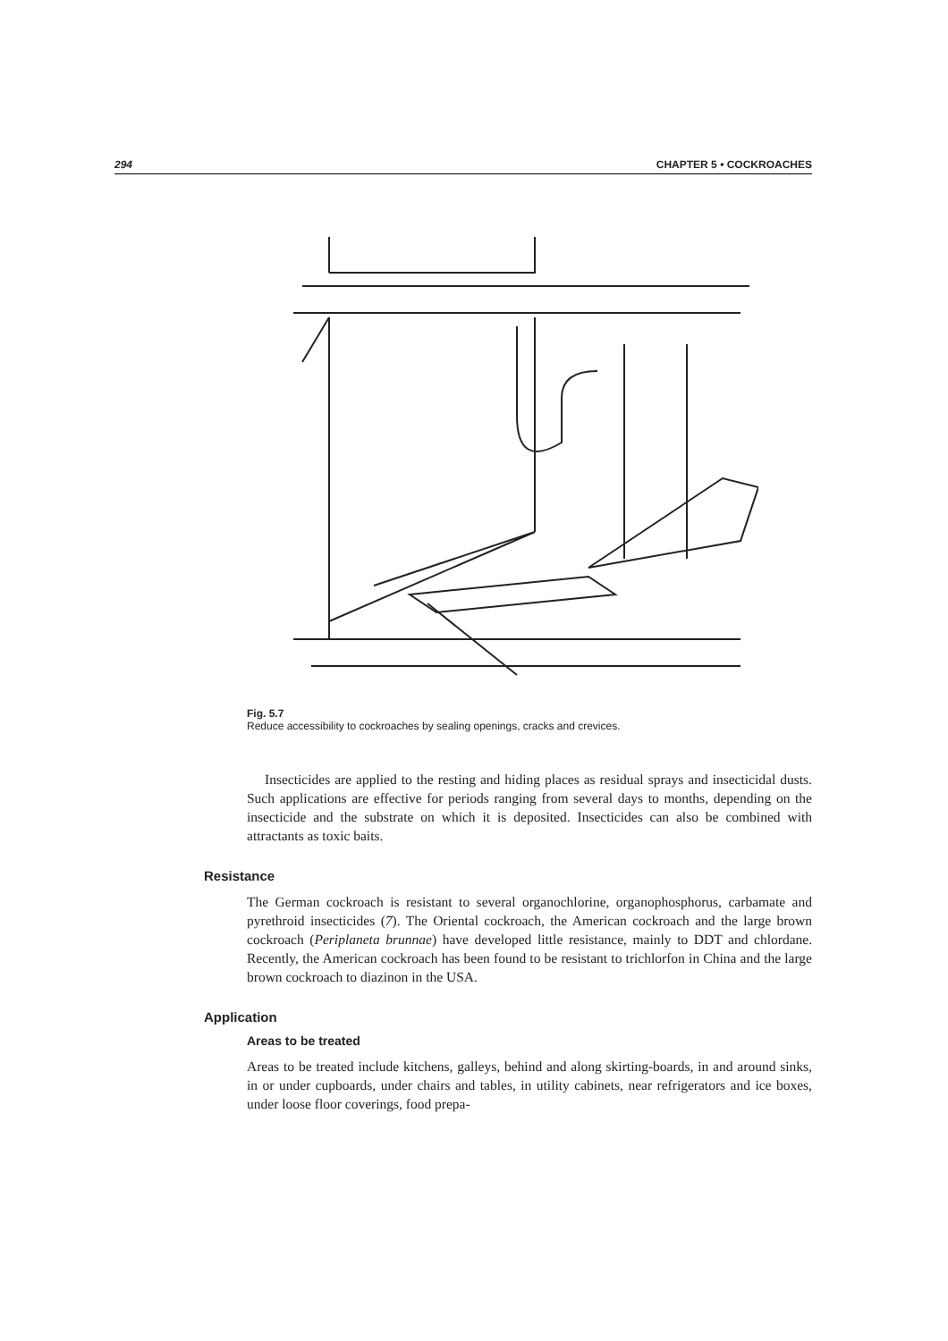294 CHAPTER 5 • COCKROACHES
Fig. 5.7
Reduce accessibility to cockroaches by sealing openings, cracks and crevices.
Insecticides are applied to the resting and hiding places as residual sprays and insecticidal dusts. Such applications are effective for periods ranging from several days to months, depending on the insecticide and the substrate on which it is deposited. Insecticides can also be combined with attractants as toxic baits.
Resistance
The German cockroach is resistant to several organochlorine, organophosphorus, carbamate and pyrethroid insecticides (7). The Oriental cockroach, the American cockroach and the large brown cockroach (Periplaneta brunnae) have developed little resistance, mainly to DDT and chlordane. Recently, the American cockroach has been found to be resistant to trichlorfon in China and the large brown cockroach to diazinon in the USA.
Application
Areas to be treated
Areas to be treated include kitchens, galleys, behind and along skirting-boards, in and around sinks, in or under cupboards, under chairs and tables, in utility cabinets, near refrigerators and ice boxes, under loose floor coverings, food prepa-